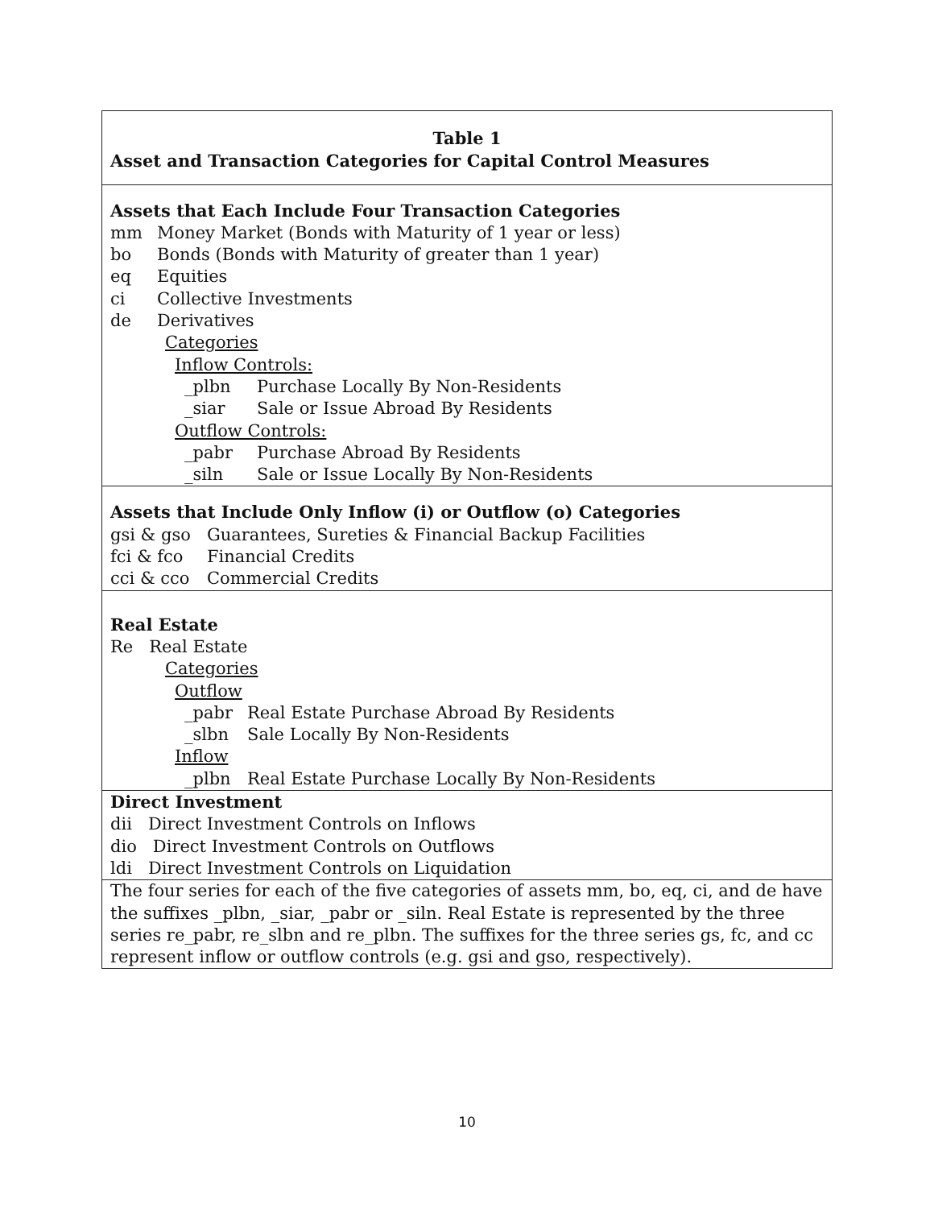Table 1
Asset and Transaction Categories for Capital Control Measures
Assets that Each Include Four Transaction Categories
mm Money Market (Bonds with Maturity of 1 year or less)
bo Bonds (Bonds with Maturity of greater than 1 year)
eq Equities
ci Collective Investments
de Derivatives
Categories
Inflow Controls:
_plbn Purchase Locally By Non-Residents
_siar Sale or Issue Abroad By Residents
Outflow Controls:
_pabr Purchase Abroad By Residents
_siln Sale or Issue Locally By Non-Residents
Assets that Include Only Inflow (i) or Outflow (o) Categories
gsi & gso Guarantees, Sureties & Financial Backup Facilities
fci & fco Financial Credits
cci & cco Commercial Credits
Real Estate
Re Real Estate
Categories
Outflow
_pabr Real Estate Purchase Abroad By Residents
_slbn Sale Locally By Non-Residents
Inflow
_plbn Real Estate Purchase Locally By Non-Residents
Direct Investment
dii Direct Investment Controls on Inflows
dio Direct Investment Controls on Outflows
ldi Direct Investment Controls on Liquidation
The four series for each of the five categories of assets mm, bo, eq, ci, and de have the suffixes _plbn, _siar, _pabr or _siln. Real Estate is represented by the three series re_pabr, re_slbn and re_plbn. The suffixes for the three series gs, fc, and cc represent inflow or outflow controls (e.g. gsi and gso, respectively).
10